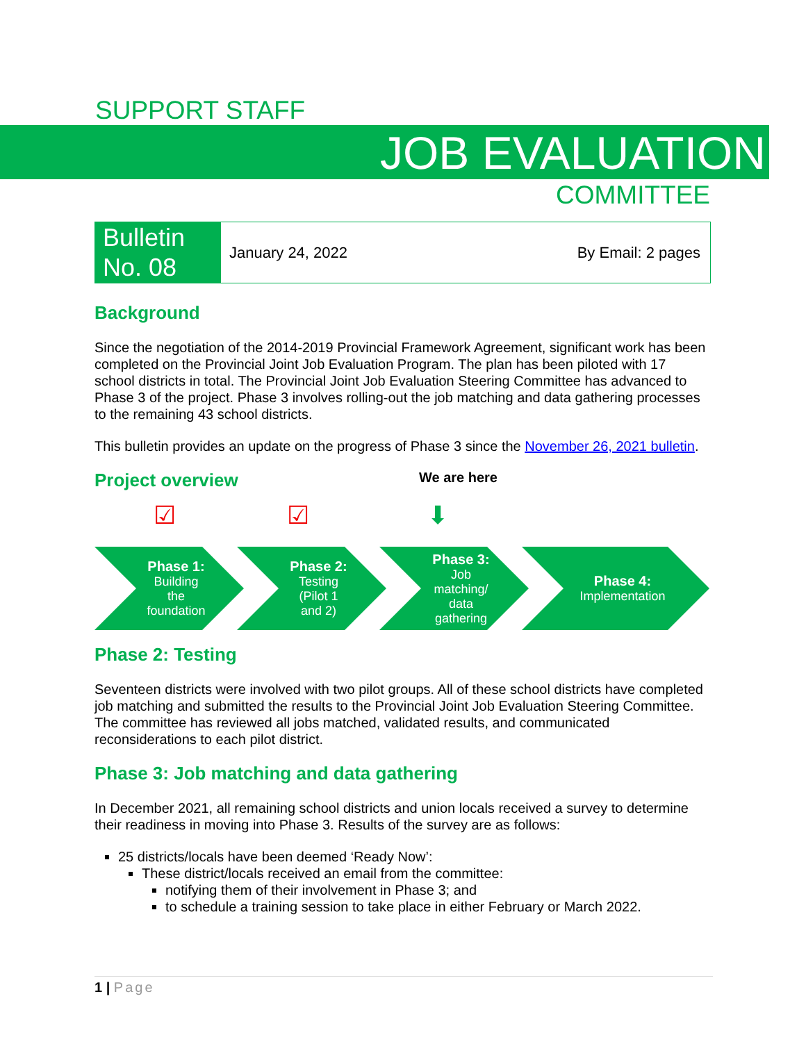SUPPORT STAFF
JOB EVALUATION
COMMITTEE
Bulletin
No. 08
January 24, 2022 By Email: 2 pages
Background
Since the negotiation of the 2014-2019 Provincial Framework Agreement, significant work has been completed on the Provincial Joint Job Evaluation Program. The plan has been piloted with 17 school districts in total. The Provincial Joint Job Evaluation Steering Committee has advanced to Phase 3 of the project. Phase 3 involves rolling-out the job matching and data gathering processes to the remaining 43 school districts.
This bulletin provides an update on the progress of Phase 3 since the November 26, 2021 bulletin.
Project overview
We are here
☑ ☑ ⬇
Phase 1:
Building
the
foundation
Phase 2:
Testing
(Pilot 1
and 2)
Phase 3:
Job
matching/
data
gathering
Phase 4:
Implementation
Phase 2: Testing
Seventeen districts were involved with two pilot groups. All of these school districts have completed job matching and submitted the results to the Provincial Joint Job Evaluation Steering Committee. The committee has reviewed all jobs matched, validated results, and communicated reconsiderations to each pilot district.
Phase 3: Job matching and data gathering
In December 2021, all remaining school districts and union locals received a survey to determine their readiness in moving into Phase 3. Results of the survey are as follows:
25 districts/locals have been deemed ‘Ready Now’:
These district/locals received an email from the committee:
notifying them of their involvement in Phase 3; and
to schedule a training session to take place in either February or March 2022.
1 | Page